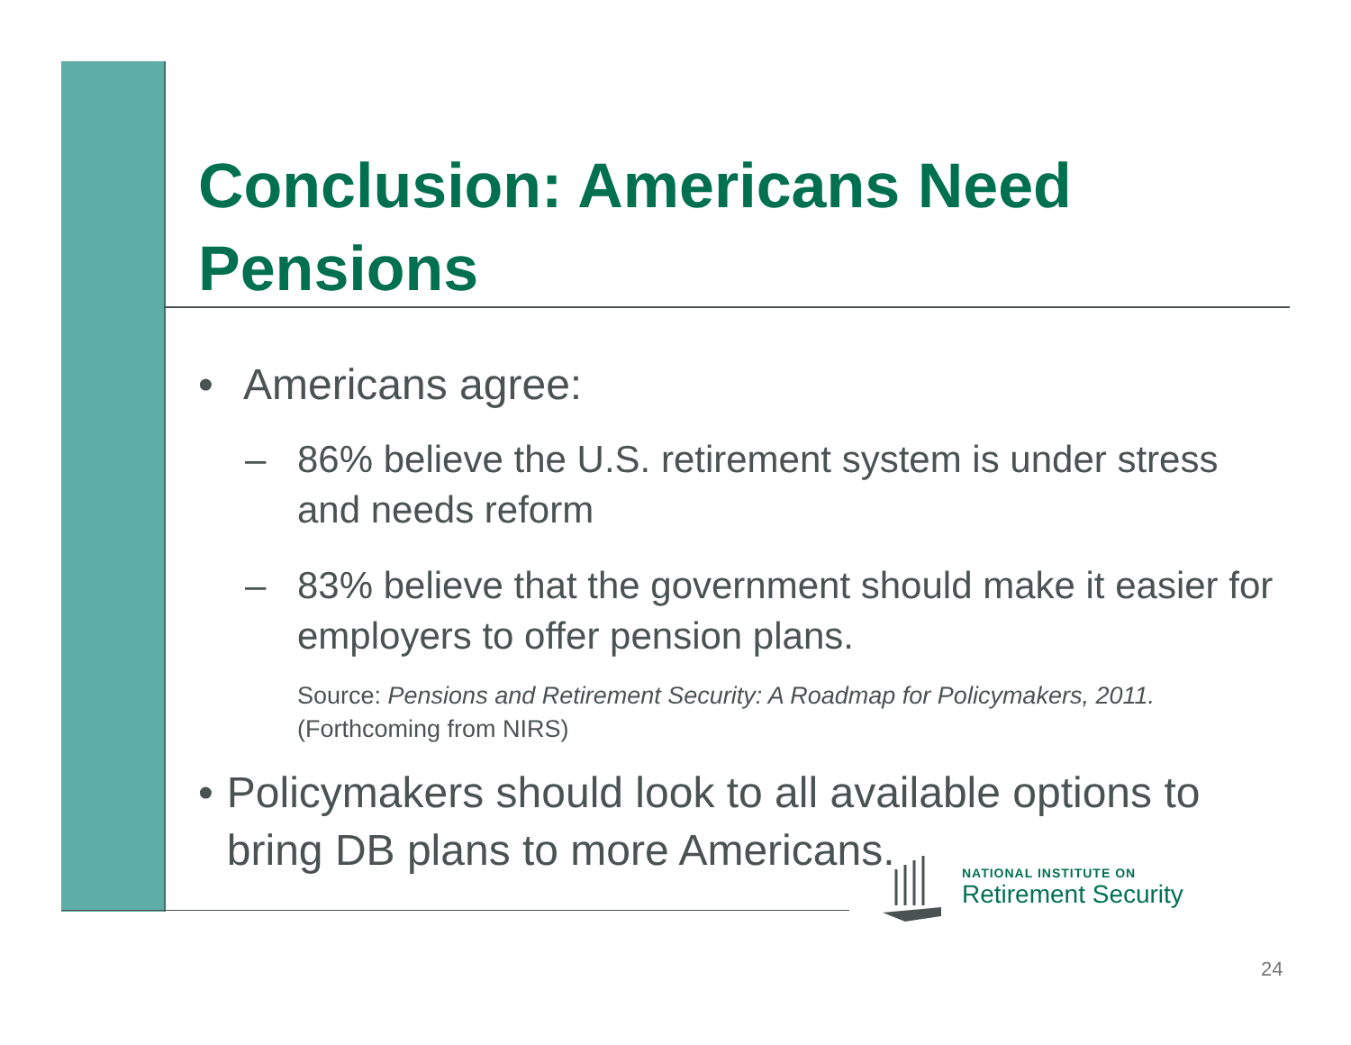Conclusion: Americans Need Pensions
• Americans agree:
– 86% believe the U.S. retirement system is under stress and needs reform
– 83% believe that the government should make it easier for employers to offer pension plans.
Source: Pensions and Retirement Security: A Roadmap for Policymakers, 2011. (Forthcoming from NIRS)
• Policymakers should look to all available options to bring DB plans to more Americans.
NATIONAL INSTITUTE ON
Retirement Security
24